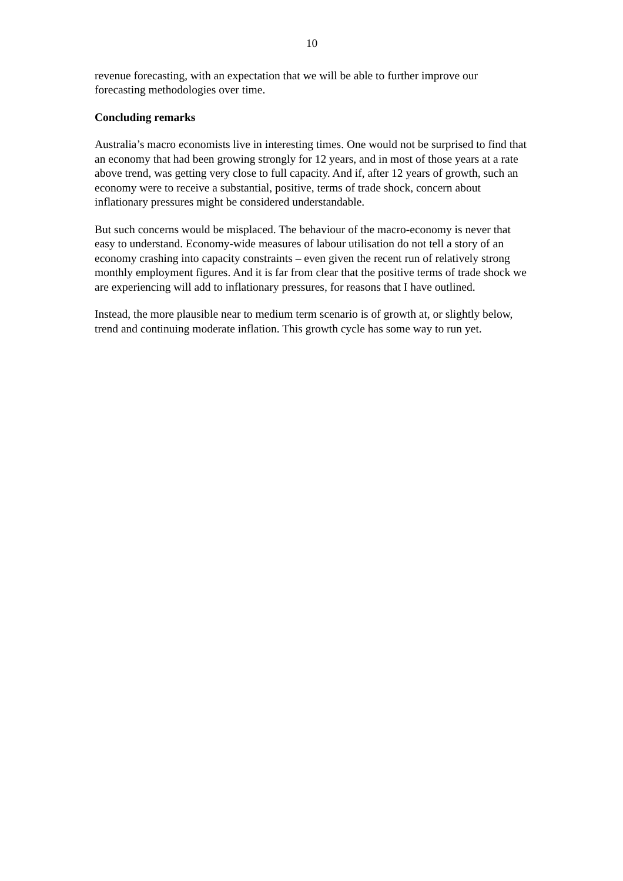10
revenue forecasting, with an expectation that we will be able to further improve our forecasting methodologies over time.
Concluding remarks
Australia’s macro economists live in interesting times. One would not be surprised to find that an economy that had been growing strongly for 12 years, and in most of those years at a rate above trend, was getting very close to full capacity. And if, after 12 years of growth, such an economy were to receive a substantial, positive, terms of trade shock, concern about inflationary pressures might be considered understandable.
But such concerns would be misplaced. The behaviour of the macro-economy is never that easy to understand. Economy-wide measures of labour utilisation do not tell a story of an economy crashing into capacity constraints – even given the recent run of relatively strong monthly employment figures. And it is far from clear that the positive terms of trade shock we are experiencing will add to inflationary pressures, for reasons that I have outlined.
Instead, the more plausible near to medium term scenario is of growth at, or slightly below, trend and continuing moderate inflation. This growth cycle has some way to run yet.